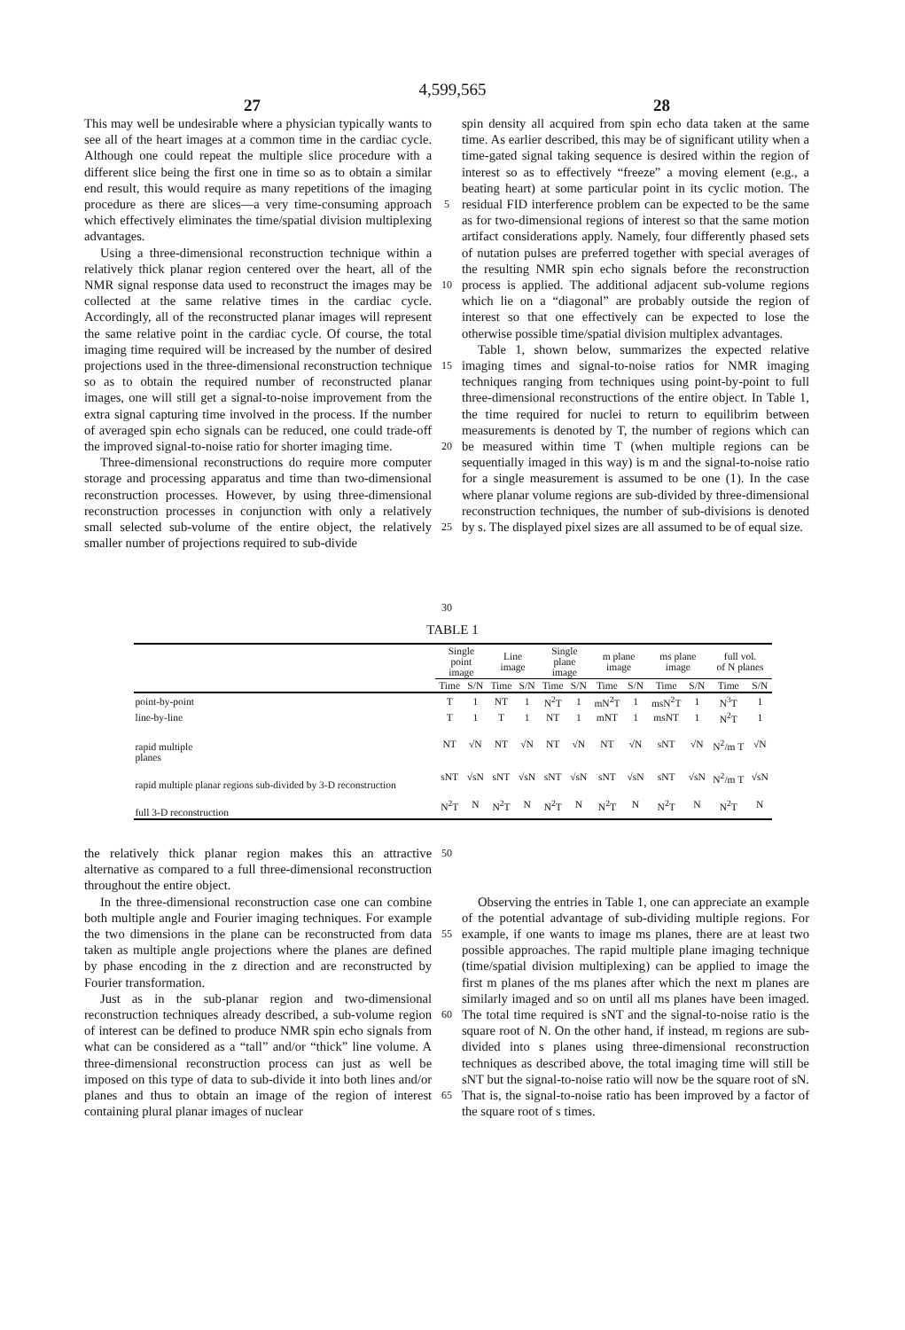4,599,565
27 28
This may well be undesirable where a physician typically wants to see all of the heart images at a common time in the cardiac cycle. Although one could repeat the multiple slice procedure with a different slice being the first one in time so as to obtain a similar end result, this would require as many repetitions of the imaging procedure as there are slices—a very time-consuming approach which effectively eliminates the time/spatial division multiplexing advantages.
Using a three-dimensional reconstruction technique within a relatively thick planar region centered over the heart, all of the NMR signal response data used to reconstruct the images may be collected at the same relative times in the cardiac cycle. Accordingly, all of the reconstructed planar images will represent the same relative point in the cardiac cycle. Of course, the total imaging time required will be increased by the number of desired projections used in the three-dimensional reconstruction technique so as to obtain the required number of reconstructed planar images, one will still get a signal-to-noise improvement from the extra signal capturing time involved in the process. If the number of averaged spin echo signals can be reduced, one could trade-off the improved signal-to-noise ratio for shorter imaging time.
Three-dimensional reconstructions do require more computer storage and processing apparatus and time than two-dimensional reconstruction processes. However, by using three-dimensional reconstruction processes in conjunction with only a relatively small selected sub-volume of the entire object, the relatively smaller number of projections required to sub-divide
5
10
15
20
25
30
spin density all acquired from spin echo data taken at the same time. As earlier described, this may be of significant utility when a time-gated signal taking sequence is desired within the region of interest so as to effectively “freeze” a moving element (e.g., a beating heart) at some particular point in its cyclic motion. The residual FID interference problem can be expected to be the same as for two-dimensional regions of interest so that the same motion artifact considerations apply. Namely, four differently phased sets of nutation pulses are preferred together with special averages of the resulting NMR spin echo signals before the reconstruction process is applied. The additional adjacent sub-volume regions which lie on a “diagonal” are probably outside the region of interest so that one effectively can be expected to lose the otherwise possible time/spatial division multiplex advantages.
Table 1, shown below, summarizes the expected relative imaging times and signal-to-noise ratios for NMR imaging techniques ranging from techniques using point-by-point to full three-dimensional reconstructions of the entire object. In Table 1, the time required for nuclei to return to equilibrim between measurements is denoted by T, the number of regions which can be measured within time T (when multiple regions can be sequentially imaged in this way) is m and the signal-to-noise ratio for a single measurement is assumed to be one (1). In the case where planar volume regions are sub-divided by three-dimensional reconstruction techniques, the number of sub-divisions is denoted by s. The displayed pixel sizes are all assumed to be of equal size.
TABLE 1
| | Single point image | | Line image | | Single plane image | | m plane image | | ms plane image | | full vol. of N planes | |
| --- | --- | --- | --- | --- | --- | --- | --- | --- | --- | --- | --- | --- |
| | Time | S/N | Time | S/N | Time | S/N | Time | S/N | Time | S/N | Time | S/N |
| point-by-point | T | 1 | NT | 1 | N<sup>2</sup>T | 1 | mN<sup>2</sup>T | 1 | msN<sup>2</sup>T | 1 | N<sup>3</sup>T | 1 |
| line-by-line | T | 1 | T | 1 | NT | 1 | mNT | 1 | msNT | 1 | N<sup>2</sup>T | 1 |
| rapid multiple planes | NT | √N | NT | √N | NT | √N | NT | √N | sNT | √N | N<sup>2</sup>/m T | √N |
| rapid multiple planar regions sub-divided by 3-D reconstruction | sNT | √sN | sNT | √sN | sNT | √sN | sNT | √sN | sNT | √sN | N<sup>2</sup>/m T | √sN |
| full 3-D reconstruction | N<sup>2</sup>T | N | N<sup>2</sup>T | N | N<sup>2</sup>T | N | N<sup>2</sup>T | N | N<sup>2</sup>T | N | N<sup>2</sup>T | N |
the relatively thick planar region makes this an attractive alternative as compared to a full three-dimensional reconstruction throughout the entire object.
In the three-dimensional reconstruction case one can combine both multiple angle and Fourier imaging techniques. For example the two dimensions in the plane can be reconstructed from data taken as multiple angle projections where the planes are defined by phase encoding in the z direction and are reconstructed by Fourier transformation.
Just as in the sub-planar region and two-dimensional reconstruction techniques already described, a sub-volume region of interest can be defined to produce NMR spin echo signals from what can be considered as a “tall” and/or “thick” line volume. A three-dimensional reconstruction process can just as well be imposed on this type of data to sub-divide it into both lines and/or planes and thus to obtain an image of the region of interest containing plural planar images of nuclear
50
55
60
65
Observing the entries in Table 1, one can appreciate an example of the potential advantage of sub-dividing multiple regions. For example, if one wants to image ms planes, there are at least two possible approaches. The rapid multiple plane imaging technique (time/spatial division multiplexing) can be applied to image the first m planes of the ms planes after which the next m planes are similarly imaged and so on until all ms planes have been imaged. The total time required is sNT and the signal-to-noise ratio is the square root of N. On the other hand, if instead, m regions are sub-divided into s planes using three-dimensional reconstruction techniques as described above, the total imaging time will still be sNT but the signal-to-noise ratio will now be the square root of sN. That is, the signal-to-noise ratio has been improved by a factor of the square root of s times.